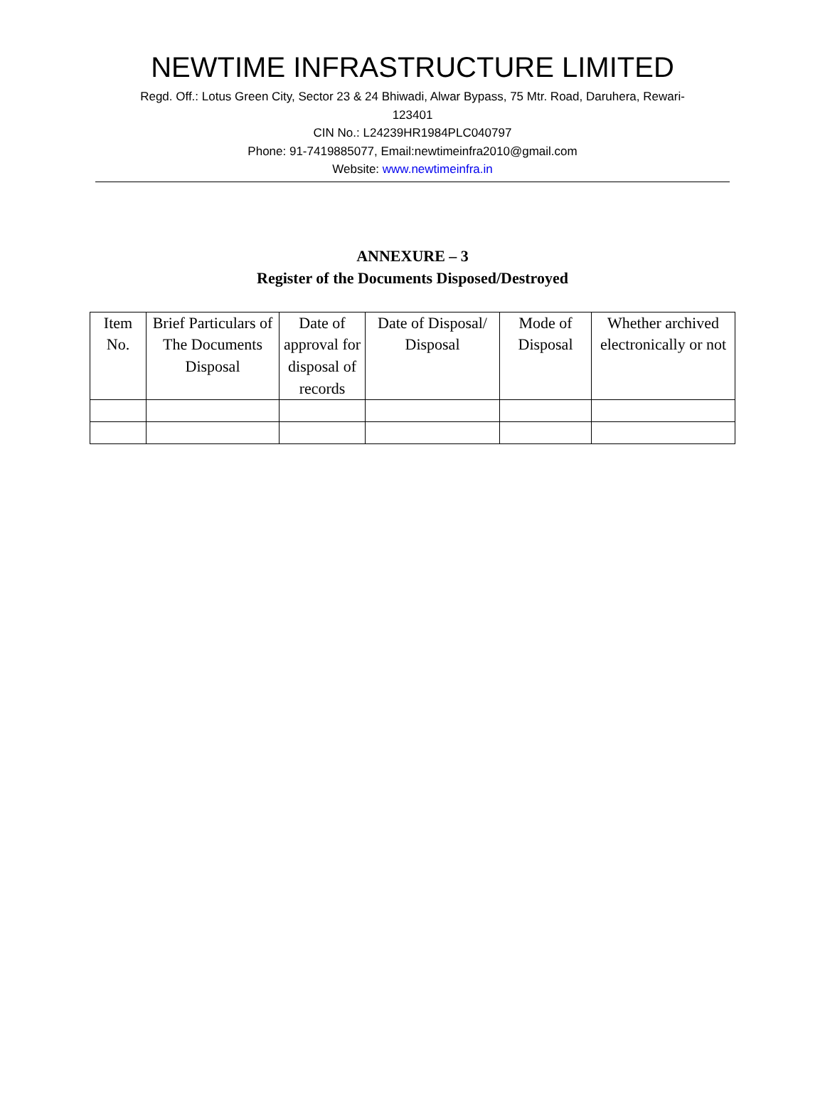NEWTIME INFRASTRUCTURE LIMITED
Regd. Off.: Lotus Green City, Sector 23 & 24 Bhiwadi, Alwar Bypass, 75 Mtr. Road, Daruhera, Rewari-
123401
CIN No.: L24239HR1984PLC040797
Phone: 91-7419885077, Email:newtimeinfra2010@gmail.com
Website: www.newtimeinfra.in
ANNEXURE – 3
Register of the Documents Disposed/Destroyed
| Item No. | Brief Particulars of The Documents Disposal | Date of approval for disposal of records | Date of Disposal/ Disposal | Mode of Disposal | Whether archived electronically or not |